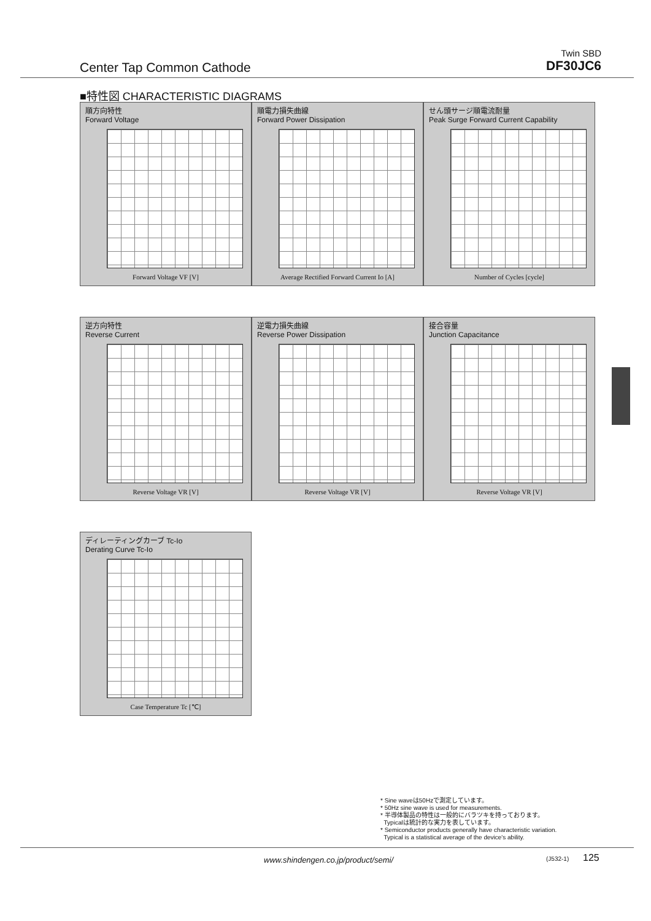Center Tap Common Cathode
Twin SBD
DF30JC6
■特性図 CHARACTERISTIC DIAGRAMS
順方向特性
Forward Voltage
Forward Voltage VF [V]
順電力損失曲線
Forward Power Dissipation
Average Rectified Forward Current Io [A]
せん頭サージ順電流耐量
Peak Surge Forward Current Capability
Number of Cycles [cycle]
逆方向特性
Reverse Current
Reverse Voltage VR [V]
逆電力損失曲線
Reverse Power Dissipation
Reverse Voltage VR [V]
接合容量
Junction Capacitance
Reverse Voltage VR [V]
ディレーティングカーブ Tc-Io
Derating Curve Tc-Io
Case Temperature Tc [℃]
* Sine waveは50Hzで測定しています。
* 50Hz sine wave is used for measurements.
* 半導体製品の特性は一般的にバラツキを持っております。
Typicalは統計的な実力を表しています。
* Semiconductor products generally have characteristic variation.
Typical is a statistical average of the device's ability.
www.shindengen.co.jp/product/semi/
(J532-1) 125